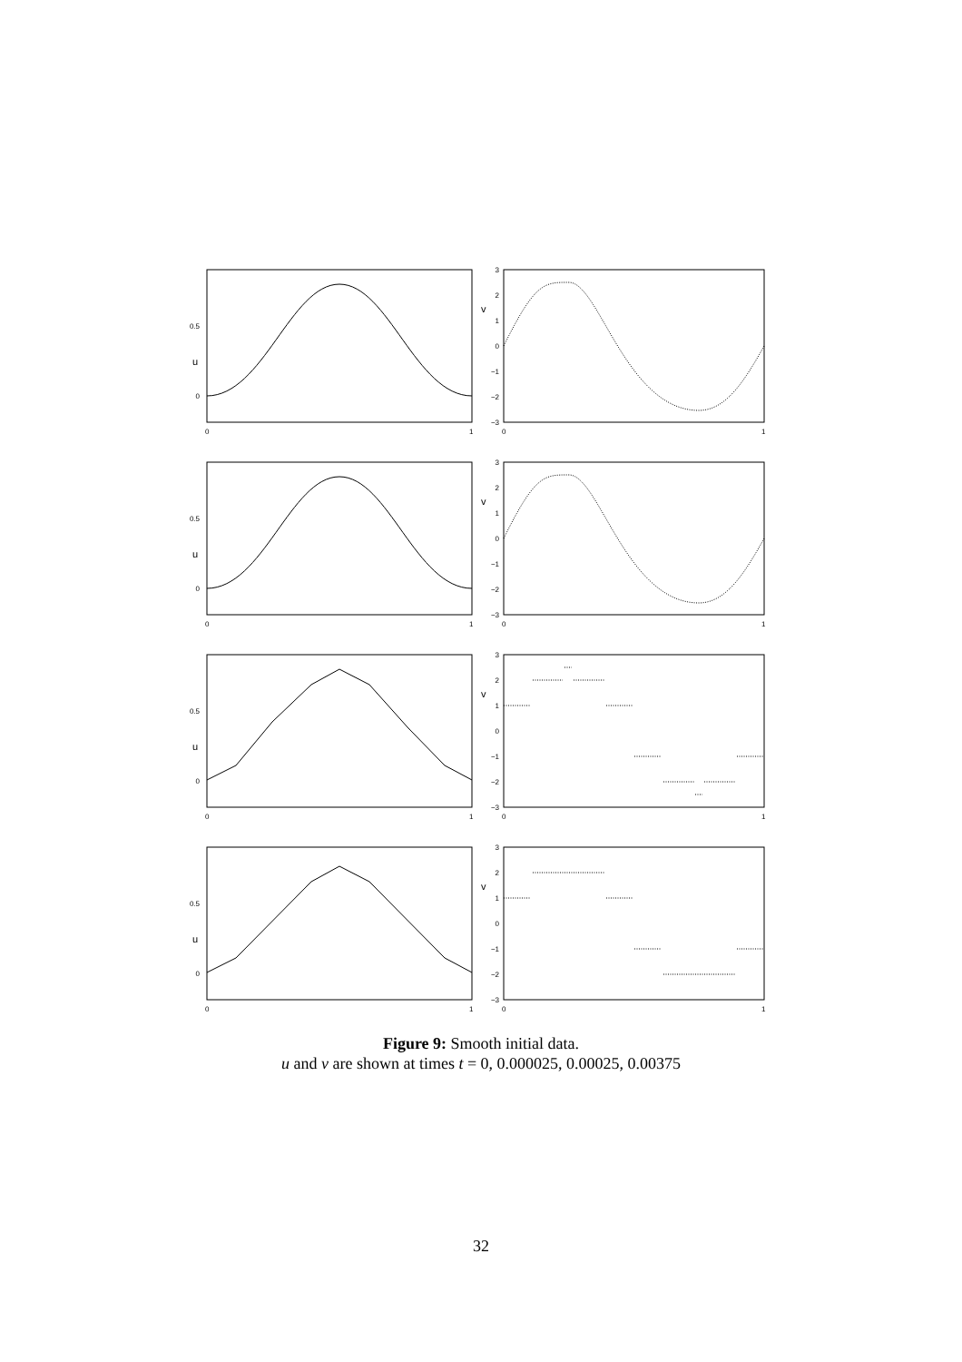0.5
0
u
0
1
0.5
0
u
0
1
0.5
0
u
0
1
0.5
0
u
0
1
v
0
1
v
0
1
v
0
1
v
0
1
3
2
1
0
−1
−2
−3
3
2
1
0
−1
−2
−3
3
2
1
0
−1
−2
−3
3
2
1
0
−1
−2
−3
Figure 9: Smooth initial data.
u and v are shown at times t = 0, 0.000025, 0.00025, 0.00375
32